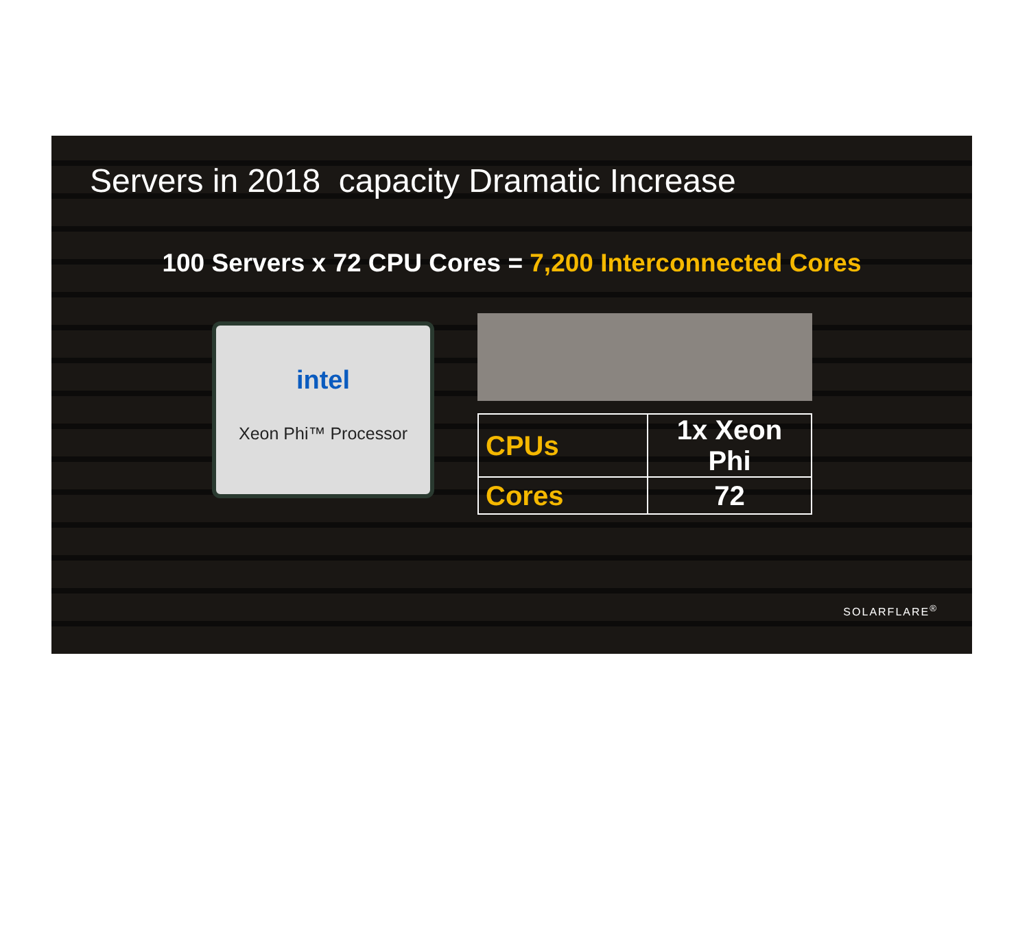Servers in 2018 capacity Dramatic Increase
100 Servers x 72 CPU Cores = 7,200 Interconnected Cores
intel
Xeon Phi™ Processor
| CPUs | 1x Xeon Phi |
| Cores | 72 |
SOLARFLARE<sup>®</sup>